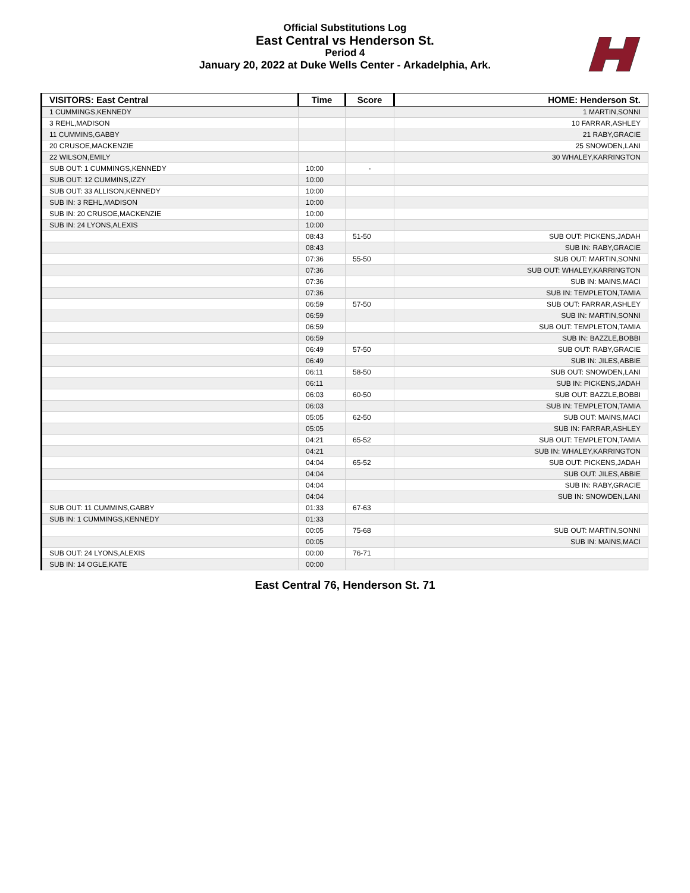Official Substitutions Log
East Central vs Henderson St.
Period 4
January 20, 2022 at Duke Wells Center - Arkadelphia, Ark.
| VISITORS: East Central | Time | Score | HOME: Henderson St. |
| --- | --- | --- | --- |
| 1 CUMMINGS,KENNEDY | | | 1 MARTIN,SONNI |
| 3 REHL,MADISON | | | 10 FARRAR,ASHLEY |
| 11 CUMMINS,GABBY | | | 21 RABY,GRACIE |
| 20 CRUSOE,MACKENZIE | | | 25 SNOWDEN,LANI |
| 22 WILSON,EMILY | | | 30 WHALEY,KARRINGTON |
| SUB OUT: 1 CUMMINGS,KENNEDY | 10:00 | - | |
| SUB OUT: 12 CUMMINS,IZZY | 10:00 | | |
| SUB OUT: 33 ALLISON,KENNEDY | 10:00 | | |
| SUB IN: 3 REHL,MADISON | 10:00 | | |
| SUB IN: 20 CRUSOE,MACKENZIE | 10:00 | | |
| SUB IN: 24 LYONS,ALEXIS | 10:00 | | |
| | 08:43 | 51-50 | SUB OUT: PICKENS,JADAH |
| | 08:43 | | SUB IN: RABY,GRACIE |
| | 07:36 | 55-50 | SUB OUT: MARTIN,SONNI |
| | 07:36 | | SUB OUT: WHALEY,KARRINGTON |
| | 07:36 | | SUB IN: MAINS,MACI |
| | 07:36 | | SUB IN: TEMPLETON,TAMIA |
| | 06:59 | 57-50 | SUB OUT: FARRAR,ASHLEY |
| | 06:59 | | SUB IN: MARTIN,SONNI |
| | 06:59 | | SUB OUT: TEMPLETON,TAMIA |
| | 06:59 | | SUB IN: BAZZLE,BOBBI |
| | 06:49 | 57-50 | SUB OUT: RABY,GRACIE |
| | 06:49 | | SUB IN: JILES,ABBIE |
| | 06:11 | 58-50 | SUB OUT: SNOWDEN,LANI |
| | 06:11 | | SUB IN: PICKENS,JADAH |
| | 06:03 | 60-50 | SUB OUT: BAZZLE,BOBBI |
| | 06:03 | | SUB IN: TEMPLETON,TAMIA |
| | 05:05 | 62-50 | SUB OUT: MAINS,MACI |
| | 05:05 | | SUB IN: FARRAR,ASHLEY |
| | 04:21 | 65-52 | SUB OUT: TEMPLETON,TAMIA |
| | 04:21 | | SUB IN: WHALEY,KARRINGTON |
| | 04:04 | 65-52 | SUB OUT: PICKENS,JADAH |
| | 04:04 | | SUB OUT: JILES,ABBIE |
| | 04:04 | | SUB IN: RABY,GRACIE |
| | 04:04 | | SUB IN: SNOWDEN,LANI |
| SUB OUT: 11 CUMMINS,GABBY | 01:33 | 67-63 | |
| SUB IN: 1 CUMMINGS,KENNEDY | 01:33 | | |
| | 00:05 | 75-68 | SUB OUT: MARTIN,SONNI |
| | 00:05 | | SUB IN: MAINS,MACI |
| SUB OUT: 24 LYONS,ALEXIS | 00:00 | 76-71 | |
| SUB IN: 14 OGLE,KATE | 00:00 | | |
East Central 76, Henderson St. 71